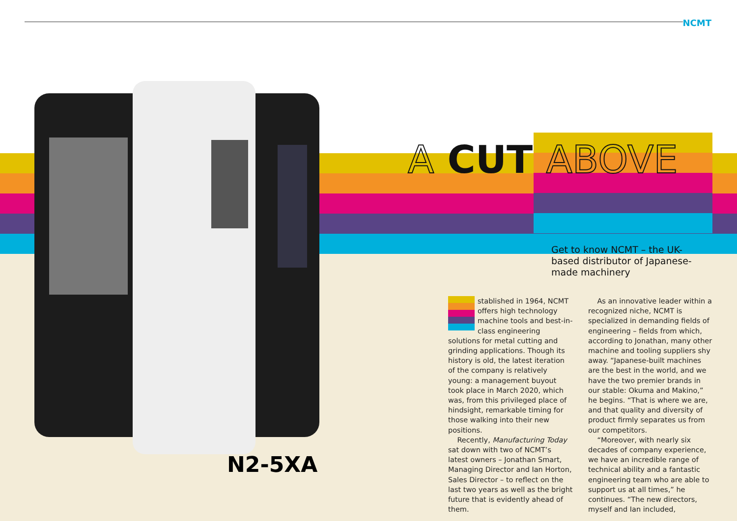NCMT
A CUT ABOVE
Get to know NCMT – the UK-based distributor of Japanese-made machinery
N2-5XA
stablished in 1964, NCMT offers high technology machine tools and best-in-class engineering solutions for metal cutting and grinding applications. Though its history is old, the latest iteration of the company is relatively young: a management buyout took place in March 2020, which was, from this privileged place of hindsight, remarkable timing for those walking into their new positions.
Recently, Manufacturing Today sat down with two of NCMT’s latest owners – Jonathan Smart, Managing Director and Ian Horton, Sales Director – to reflect on the last two years as well as the bright future that is evidently ahead of them.
As an innovative leader within a recognized niche, NCMT is specialized in demanding fields of engineering – fields from which, according to Jonathan, many other machine and tooling suppliers shy away. “Japanese-built machines are the best in the world, and we have the two premier brands in our stable: Okuma and Makino,” he begins. “That is where we are, and that quality and diversity of product firmly separates us from our competitors.
“Moreover, with nearly six decades of company experience, we have an incredible range of technical ability and a fantastic engineering team who are able to support us at all times,” he continues. “The new directors, myself and Ian included,